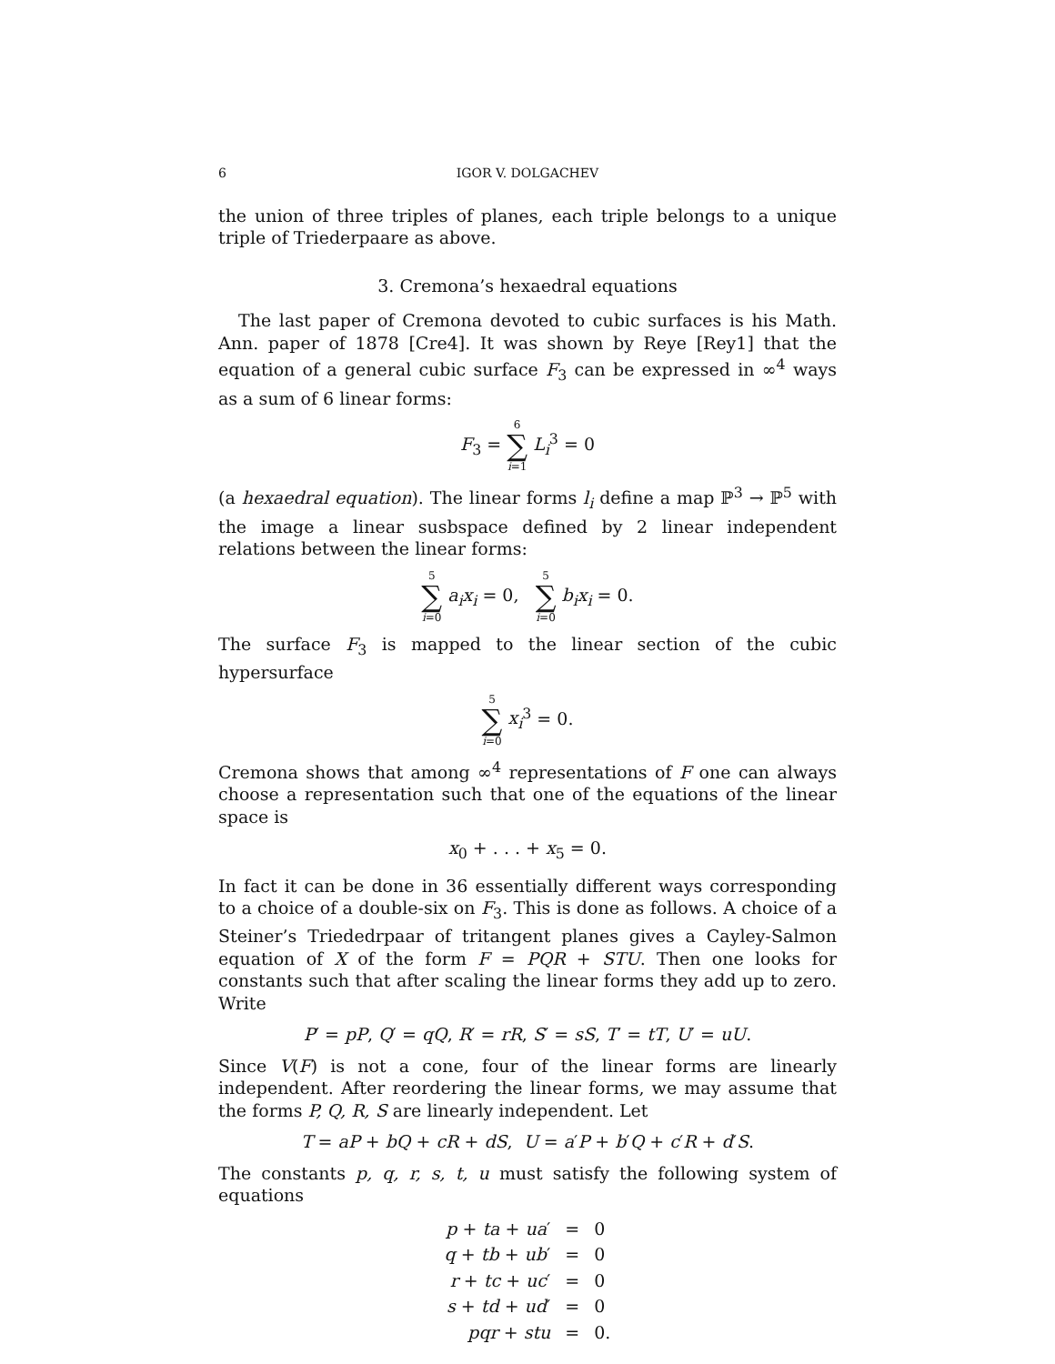6 IGOR V. DOLGACHEV
the union of three triples of planes, each triple belongs to a unique triple of Triederpaare as above.
3. Cremona’s hexaedral equations
The last paper of Cremona devoted to cubic surfaces is his Math. Ann. paper of 1878 [Cre4]. It was shown by Reye [Rey1] that the equation of a general cubic surface F<sub>3</sub> can be expressed in ∞<sup>4</sup> ways as a sum of 6 linear forms:
F<sub>3</sub> = 6 ∑ i=1 L<sub>i</sub><sup>3</sup> = 0
(a hexaedral equation). The linear forms l<sub>i</sub> define a map ℙ<sup>3</sup> → ℙ<sup>5</sup> with the image a linear susbspace defined by 2 linear independent relations between the linear forms:
5 ∑ i=0 a<sub>i</sub>x<sub>i</sub> = 0, 5 ∑ i=0 b<sub>i</sub>x<sub>i</sub> = 0.
The surface F<sub>3</sub> is mapped to the linear section of the cubic hypersurface
5 ∑ i=0 x<sub>i</sub><sup>3</sup> = 0.
Cremona shows that among ∞<sup>4</sup> representations of F one can always choose a representation such that one of the equations of the linear space is
x<sub>0</sub> + . . . + x<sub>5</sub> = 0.
In fact it can be done in 36 essentially different ways corresponding to a choice of a double-six on F<sub>3</sub>. This is done as follows. A choice of a Steiner’s Triededrpaar of tritangent planes gives a Cayley-Salmon equation of X of the form F = PQR + STU. Then one looks for constants such that after scaling the linear forms they add up to zero. Write
P′ = pP, Q′ = qQ, R′ = rR, S′ = sS, T′ = tT, U′ = uU.
Since V(F) is not a cone, four of the linear forms are linearly independent. After reordering the linear forms, we may assume that the forms P, Q, R, S are linearly independent. Let
T = aP + bQ + cR + dS, U = a′P + b′Q + c′R + d′S.
The constants p, q, r, s, t, u must satisfy the following system of equations
| p + ta + ua ′ | = | 0 |
| q + tb + ub ′ | = | 0 |
| r + tc + uc ′ | = | 0 |
| s + td + ud ′ | = | 0 |
| pqr + stu | = | 0. |